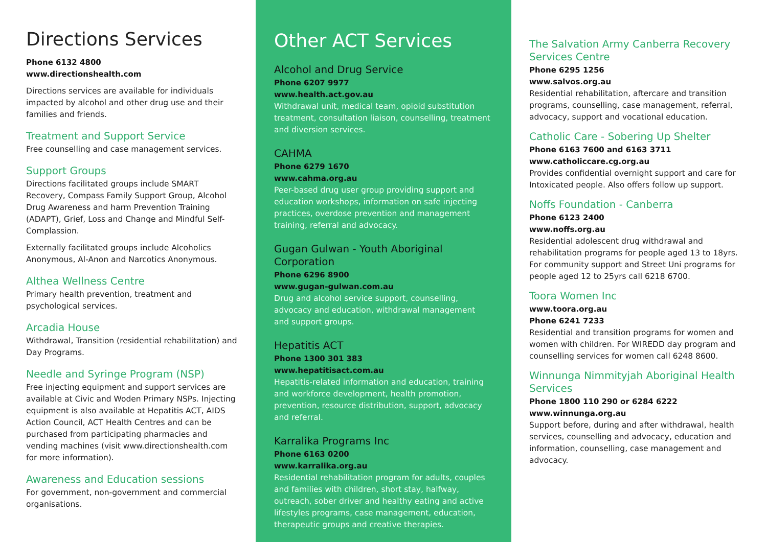Directions Services
Phone 6132 4800
www.directionshealth.com
Directions services are available for individuals impacted by alcohol and other drug use and their families and friends.
Treatment and Support Service
Free counselling and case management services.
Support Groups
Directions facilitated groups include SMART Recovery, Compass Family Support Group, Alcohol Drug Awareness and harm Prevention Training (ADAPT), Grief, Loss and Change and Mindful Self-Complassion.
Externally facilitated groups include Alcoholics Anonymous, Al-Anon and Narcotics Anonymous.
Althea Wellness Centre
Primary health prevention, treatment and psychological services.
Arcadia House
Withdrawal, Transition (residential rehabilitation) and Day Programs.
Needle and Syringe Program (NSP)
Free injecting equipment and support services are available at Civic and Woden Primary NSPs. Injecting equipment is also available at Hepatitis ACT, AIDS Action Council, ACT Health Centres and can be purchased from participating pharmacies and vending machines (visit www.directionshealth.com for more information).
Awareness and Education sessions
For government, non-government and commercial organisations.
Other ACT Services
Alcohol and Drug Service
Phone 6207 9977
www.health.act.gov.au
Withdrawal unit, medical team, opioid substitution treatment, consultation liaison, counselling, treatment and diversion services.
CAHMA
Phone 6279 1670
www.cahma.org.au
Peer-based drug user group providing support and education workshops, information on safe injecting practices, overdose prevention and management training, referral and advocacy.
Gugan Gulwan - Youth Aboriginal Corporation
Phone 6296 8900
www.gugan-gulwan.com.au
Drug and alcohol service support, counselling, advocacy and education, withdrawal management and support groups.
Hepatitis ACT
Phone 1300 301 383
www.hepatitisact.com.au
Hepatitis-related information and education, training and workforce development, health promotion, prevention, resource distribution, support, advocacy and referral.
Karralika Programs Inc
Phone 6163 0200
www.karralika.org.au
Residential rehabilitation program for adults, couples and families with children, short stay, halfway, outreach, sober driver and healthy eating and active lifestyles programs, case management, education, therapeutic groups and creative therapies.
The Salvation Army Canberra Recovery Services Centre
Phone 6295 1256
www.salvos.org.au
Residential rehabilitation, aftercare and transition programs, counselling, case management, referral, advocacy, support and vocational education.
Catholic Care - Sobering Up Shelter
Phone 6163 7600 and 6163 3711
www.catholiccare.cg.org.au
Provides confidential overnight support and care for Intoxicated people. Also offers follow up support.
Noffs Foundation - Canberra
Phone 6123 2400
www.noffs.org.au
Residential adolescent drug withdrawal and rehabilitation programs for people aged 13 to 18yrs. For community support and Street Uni programs for people aged 12 to 25yrs call 6218 6700.
Toora Women Inc
www.toora.org.au
Phone 6241 7233
Residential and transition programs for women and women with children. For WIREDD day program and counselling services for women call 6248 8600.
Winnunga Nimmityjah Aboriginal Health Services
Phone 1800 110 290 or 6284 6222
www.winnunga.org.au
Support before, during and after withdrawal, health services, counselling and advocacy, education and information, counselling, case management and advocacy.